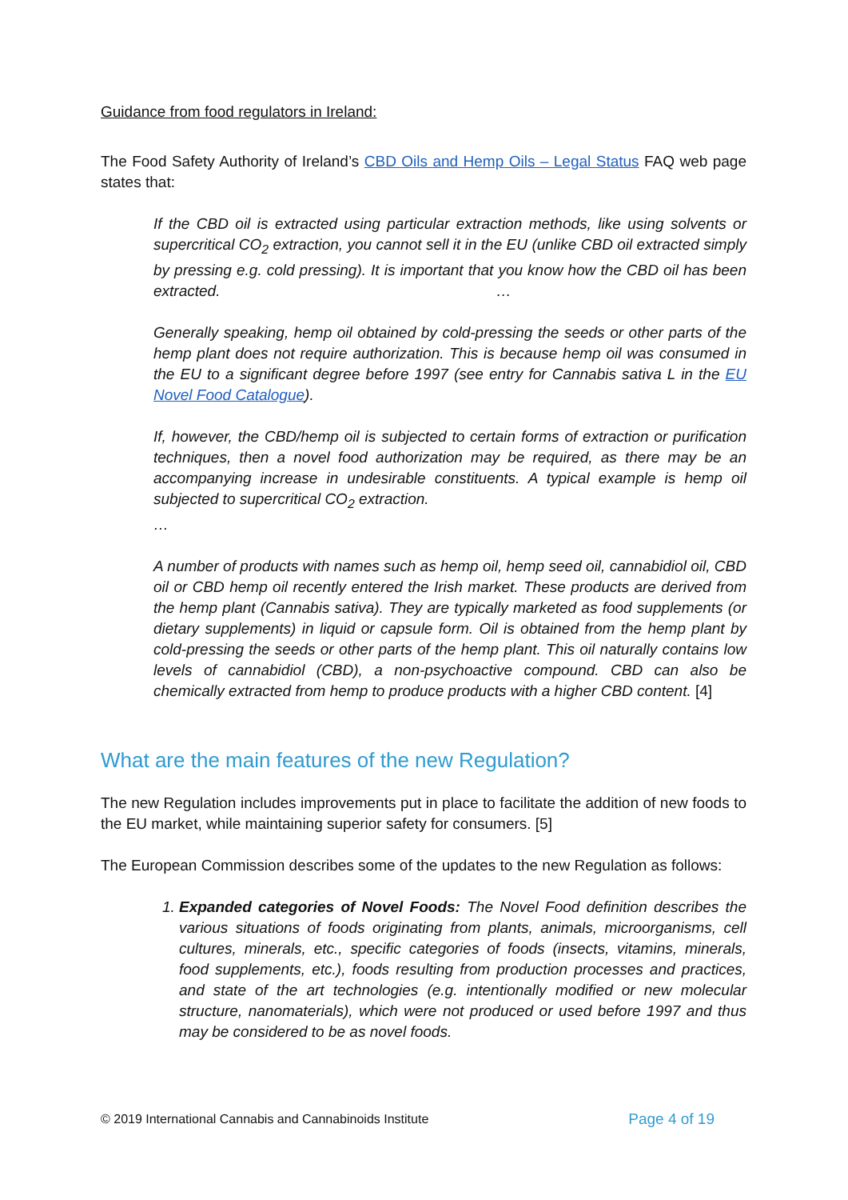Guidance from food regulators in Ireland:
The Food Safety Authority of Ireland’s CBD Oils and Hemp Oils – Legal Status FAQ web page states that:
If the CBD oil is extracted using particular extraction methods, like using solvents or supercritical CO<sub>2</sub> extraction, you cannot sell it in the EU (unlike CBD oil extracted simply by pressing e.g. cold pressing). It is important that you know how the CBD oil has been extracted. …
Generally speaking, hemp oil obtained by cold-pressing the seeds or other parts of the hemp plant does not require authorization. This is because hemp oil was consumed in the EU to a significant degree before 1997 (see entry for Cannabis sativa L in the EU Novel Food Catalogue).
If, however, the CBD/hemp oil is subjected to certain forms of extraction or purification techniques, then a novel food authorization may be required, as there may be an accompanying increase in undesirable constituents. A typical example is hemp oil subjected to supercritical CO<sub>2</sub> extraction.
…
A number of products with names such as hemp oil, hemp seed oil, cannabidiol oil, CBD oil or CBD hemp oil recently entered the Irish market. These products are derived from the hemp plant (Cannabis sativa). They are typically marketed as food supplements (or dietary supplements) in liquid or capsule form. Oil is obtained from the hemp plant by cold-pressing the seeds or other parts of the hemp plant. This oil naturally contains low levels of cannabidiol (CBD), a non-psychoactive compound. CBD can also be chemically extracted from hemp to produce products with a higher CBD content. [4]
What are the main features of the new Regulation?
The new Regulation includes improvements put in place to facilitate the addition of new foods to the EU market, while maintaining superior safety for consumers. [5]
The European Commission describes some of the updates to the new Regulation as follows:
1. Expanded categories of Novel Foods: The Novel Food definition describes the various situations of foods originating from plants, animals, microorganisms, cell cultures, minerals, etc., specific categories of foods (insects, vitamins, minerals, food supplements, etc.), foods resulting from production processes and practices, and state of the art technologies (e.g. intentionally modified or new molecular structure, nanomaterials), which were not produced or used before 1997 and thus may be considered to be as novel foods.
© 2019 International Cannabis and Cannabinoids Institute Page 4 of 19